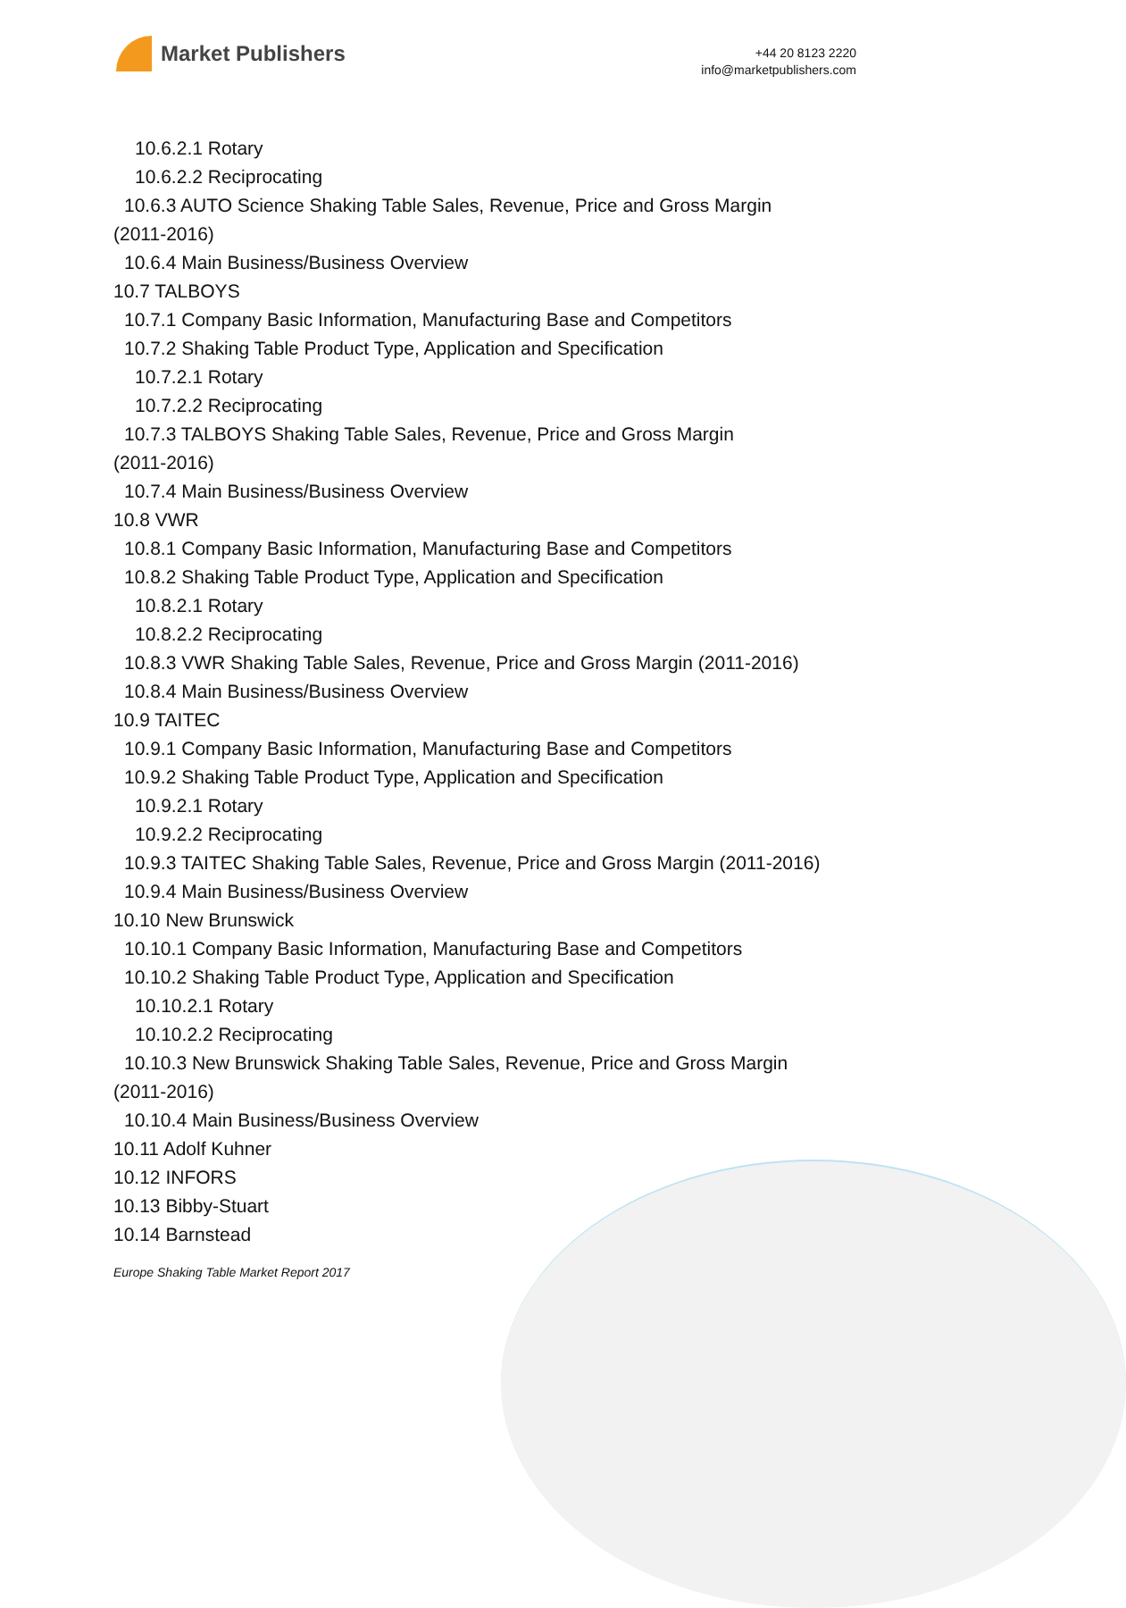Market Publishers
+44 20 8123 2220
info@marketpublishers.com
10.6.2.1 Rotary
10.6.2.2 Reciprocating
10.6.3 AUTO Science Shaking Table Sales, Revenue, Price and Gross Margin
(2011-2016)
10.6.4 Main Business/Business Overview
10.7 TALBOYS
10.7.1 Company Basic Information, Manufacturing Base and Competitors
10.7.2 Shaking Table Product Type, Application and Specification
10.7.2.1 Rotary
10.7.2.2 Reciprocating
10.7.3 TALBOYS Shaking Table Sales, Revenue, Price and Gross Margin
(2011-2016)
10.7.4 Main Business/Business Overview
10.8 VWR
10.8.1 Company Basic Information, Manufacturing Base and Competitors
10.8.2 Shaking Table Product Type, Application and Specification
10.8.2.1 Rotary
10.8.2.2 Reciprocating
10.8.3 VWR Shaking Table Sales, Revenue, Price and Gross Margin (2011-2016)
10.8.4 Main Business/Business Overview
10.9 TAITEC
10.9.1 Company Basic Information, Manufacturing Base and Competitors
10.9.2 Shaking Table Product Type, Application and Specification
10.9.2.1 Rotary
10.9.2.2 Reciprocating
10.9.3 TAITEC Shaking Table Sales, Revenue, Price and Gross Margin (2011-2016)
10.9.4 Main Business/Business Overview
10.10 New Brunswick
10.10.1 Company Basic Information, Manufacturing Base and Competitors
10.10.2 Shaking Table Product Type, Application and Specification
10.10.2.1 Rotary
10.10.2.2 Reciprocating
10.10.3 New Brunswick Shaking Table Sales, Revenue, Price and Gross Margin
(2011-2016)
10.10.4 Main Business/Business Overview
10.11 Adolf Kuhner
10.12 INFORS
10.13 Bibby-Stuart
10.14 Barnstead
Europe Shaking Table Market Report 2017